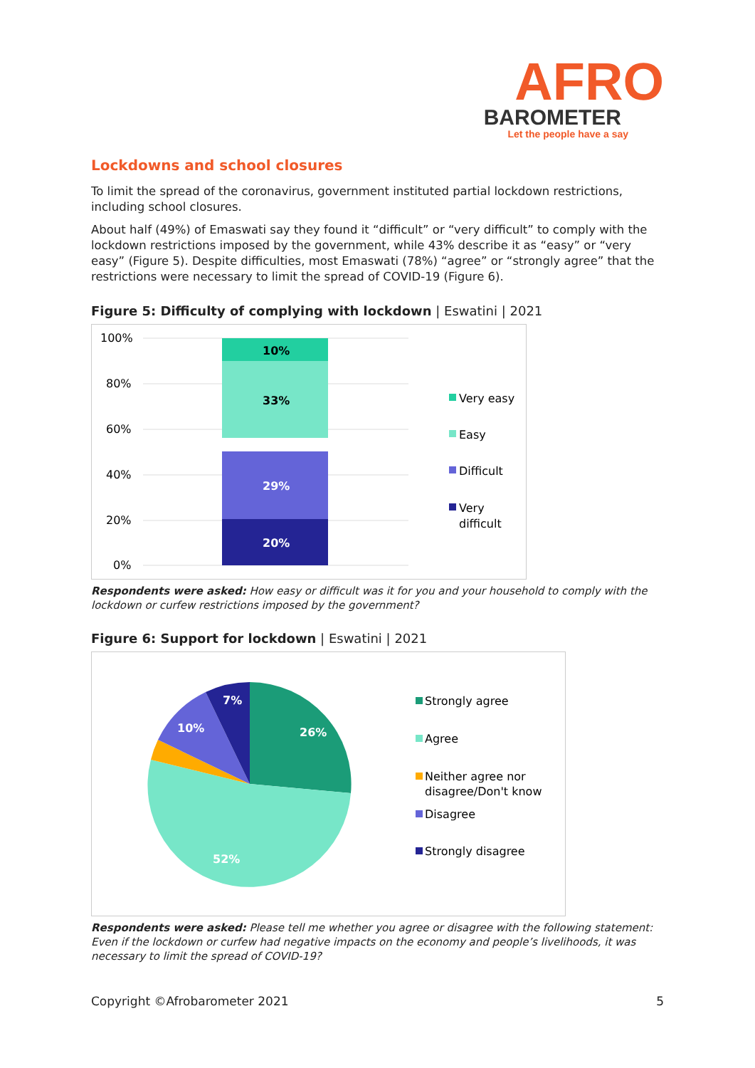AFRO
BAROMETER
Let the people have a say
Lockdowns and school closures
To limit the spread of the coronavirus, government instituted partial lockdown restrictions, including school closures.
About half (49%) of Emaswati say they found it “difficult” or “very difficult” to comply with the lockdown restrictions imposed by the government, while 43% describe it as “easy” or “very easy” (Figure 5). Despite difficulties, most Emaswati (78%) “agree” or “strongly agree” that the restrictions were necessary to limit the spread of COVID-19 (Figure 6).
Figure 5: Difficulty of complying with lockdown | Eswatini | 2021
100%
80%
60%
40%
20%
0%
10%
33%
29%
20%
Very easy
Easy
Difficult
Very
difficult
Respondents were asked: How easy or difficult was it for you and your household to comply with the lockdown or curfew restrictions imposed by the government?
Figure 6: Support for lockdown | Eswatini | 2021
26%
52%
10%
7%
Strongly agree
Agree
Neither agree nor
disagree/Don't know
Disagree
Strongly disagree
Respondents were asked: Please tell me whether you agree or disagree with the following statement: Even if the lockdown or curfew had negative impacts on the economy and people’s livelihoods, it was necessary to limit the spread of COVID-19?
Copyright ©Afrobarometer 2021 5